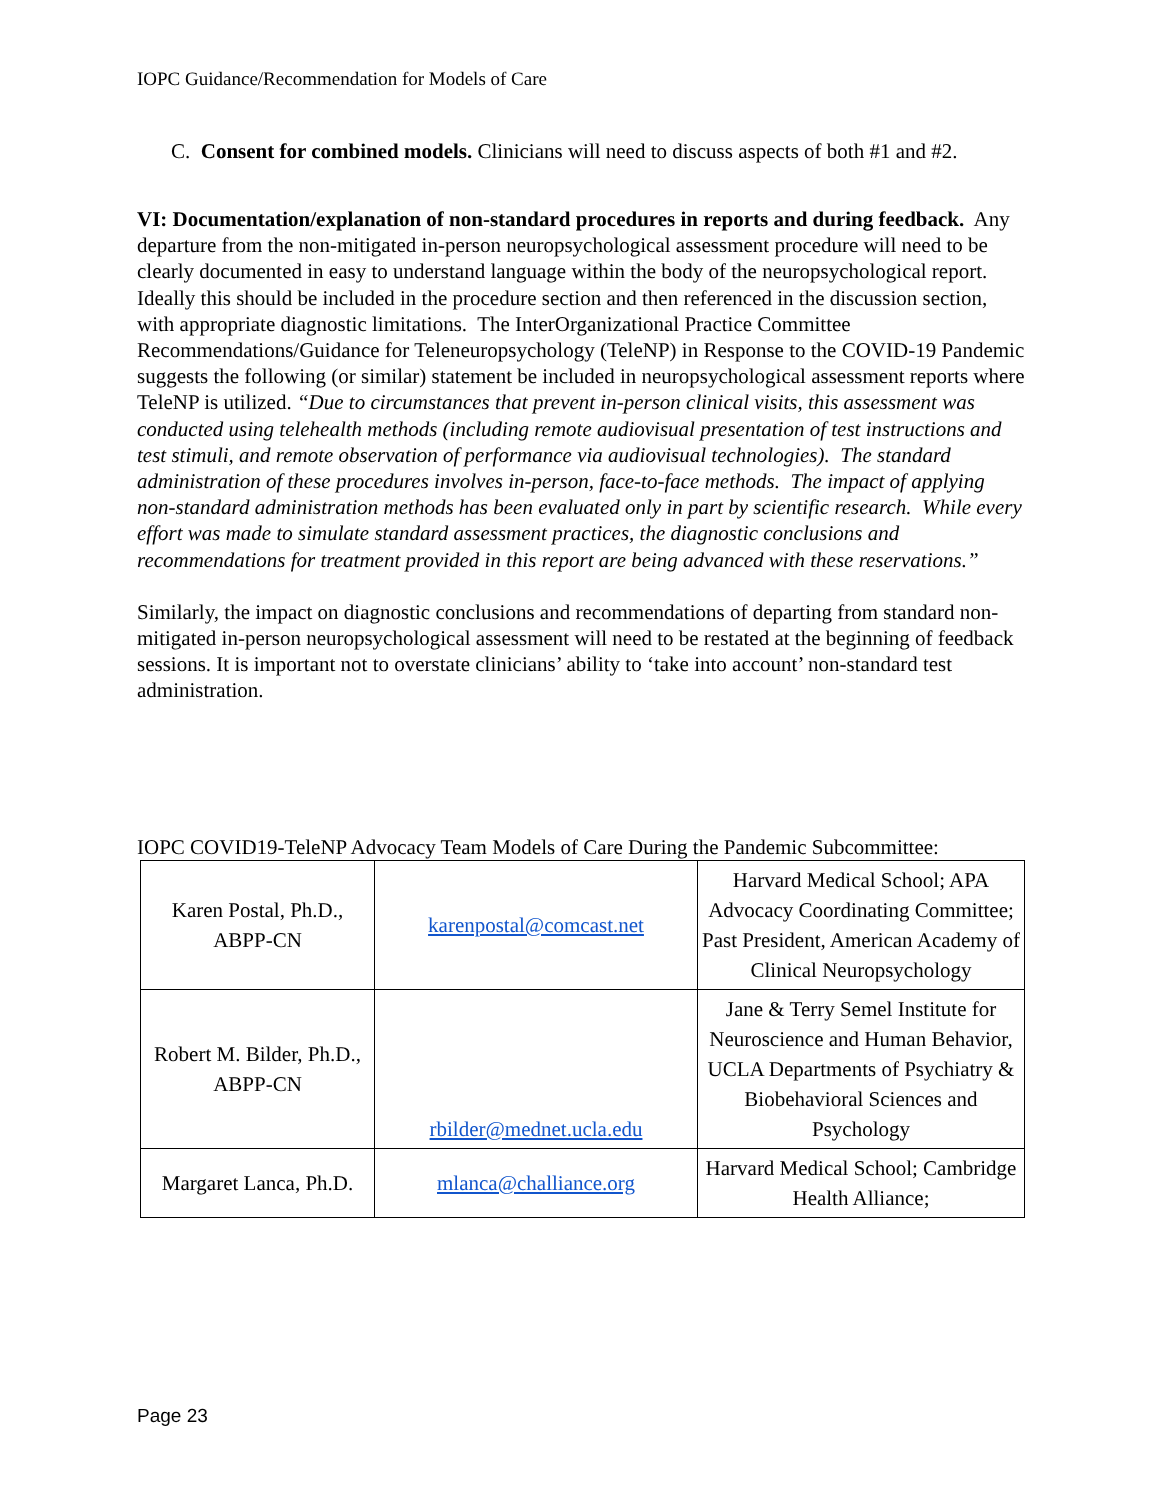IOPC Guidance/Recommendation for Models of Care
C. Consent for combined models. Clinicians will need to discuss aspects of both #1 and #2.
VI: Documentation/explanation of non-standard procedures in reports and during feedback. Any departure from the non-mitigated in-person neuropsychological assessment procedure will need to be clearly documented in easy to understand language within the body of the neuropsychological report. Ideally this should be included in the procedure section and then referenced in the discussion section, with appropriate diagnostic limitations. The InterOrganizational Practice Committee Recommendations/Guidance for Teleneuropsychology (TeleNP) in Response to the COVID-19 Pandemic suggests the following (or similar) statement be included in neuropsychological assessment reports where TeleNP is utilized. “Due to circumstances that prevent in-person clinical visits, this assessment was conducted using telehealth methods (including remote audiovisual presentation of test instructions and test stimuli, and remote observation of performance via audiovisual technologies). The standard administration of these procedures involves in-person, face-to-face methods. The impact of applying non-standard administration methods has been evaluated only in part by scientific research. While every effort was made to simulate standard assessment practices, the diagnostic conclusions and recommendations for treatment provided in this report are being advanced with these reservations.”
Similarly, the impact on diagnostic conclusions and recommendations of departing from standard non-mitigated in-person neuropsychological assessment will need to be restated at the beginning of feedback sessions. It is important not to overstate clinicians’ ability to ‘take into account’ non-standard test administration.
IOPC COVID19-TeleNP Advocacy Team Models of Care During the Pandemic Subcommittee:
| Karen Postal, Ph.D., ABPP-CN | karenpostal@comcast.net | Harvard Medical School; APA Advocacy Coordinating Committee; Past President, American Academy of Clinical Neuropsychology |
| Robert M. Bilder, Ph.D., ABPP-CN | rbilder@mednet.ucla.edu | Jane & Terry Semel Institute for Neuroscience and Human Behavior, UCLA Departments of Psychiatry & Biobehavioral Sciences and Psychology |
| Margaret Lanca, Ph.D. | mlanca@challiance.org | Harvard Medical School; Cambridge Health Alliance; |
Page 23